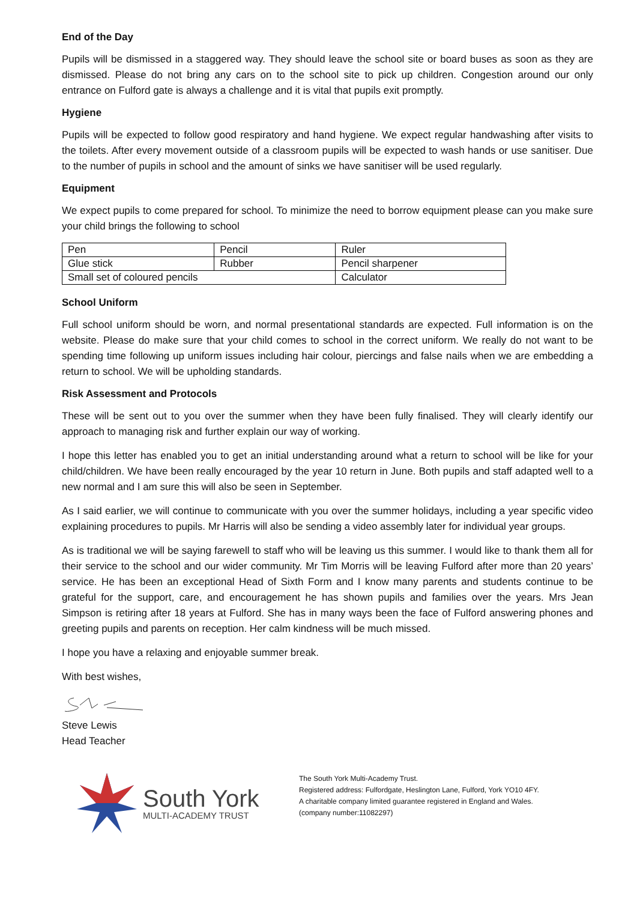End of the Day
Pupils will be dismissed in a staggered way. They should leave the school site or board buses as soon as they are dismissed. Please do not bring any cars on to the school site to pick up children. Congestion around our only entrance on Fulford gate is always a challenge and it is vital that pupils exit promptly.
Hygiene
Pupils will be expected to follow good respiratory and hand hygiene. We expect regular handwashing after visits to the toilets. After every movement outside of a classroom pupils will be expected to wash hands or use sanitiser. Due to the number of pupils in school and the amount of sinks we have sanitiser will be used regularly.
Equipment
We expect pupils to come prepared for school. To minimize the need to borrow equipment please can you make sure your child brings the following to school
| Pen | Pencil | Ruler |
| Glue stick | Rubber | Pencil sharpener |
| Small set of coloured pencils | | Calculator |
School Uniform
Full school uniform should be worn, and normal presentational standards are expected. Full information is on the website. Please do make sure that your child comes to school in the correct uniform. We really do not want to be spending time following up uniform issues including hair colour, piercings and false nails when we are embedding a return to school. We will be upholding standards.
Risk Assessment and Protocols
These will be sent out to you over the summer when they have been fully finalised. They will clearly identify our approach to managing risk and further explain our way of working.
I hope this letter has enabled you to get an initial understanding around what a return to school will be like for your child/children. We have been really encouraged by the year 10 return in June. Both pupils and staff adapted well to a new normal and I am sure this will also be seen in September.
As I said earlier, we will continue to communicate with you over the summer holidays, including a year specific video explaining procedures to pupils. Mr Harris will also be sending a video assembly later for individual year groups.
As is traditional we will be saying farewell to staff who will be leaving us this summer. I would like to thank them all for their service to the school and our wider community. Mr Tim Morris will be leaving Fulford after more than 20 years’ service. He has been an exceptional Head of Sixth Form and I know many parents and students continue to be grateful for the support, care, and encouragement he has shown pupils and families over the years. Mrs Jean Simpson is retiring after 18 years at Fulford. She has in many ways been the face of Fulford answering phones and greeting pupils and parents on reception. Her calm kindness will be much missed.
I hope you have a relaxing and enjoyable summer break.
With best wishes,
Steve Lewis
Head Teacher
South York
MULTI-ACADEMY TRUST
The South York Multi-Academy Trust.
Registered address: Fulfordgate, Heslington Lane, Fulford, York YO10 4FY.
A charitable company limited guarantee registered in England and Wales.
(company number:11082297)